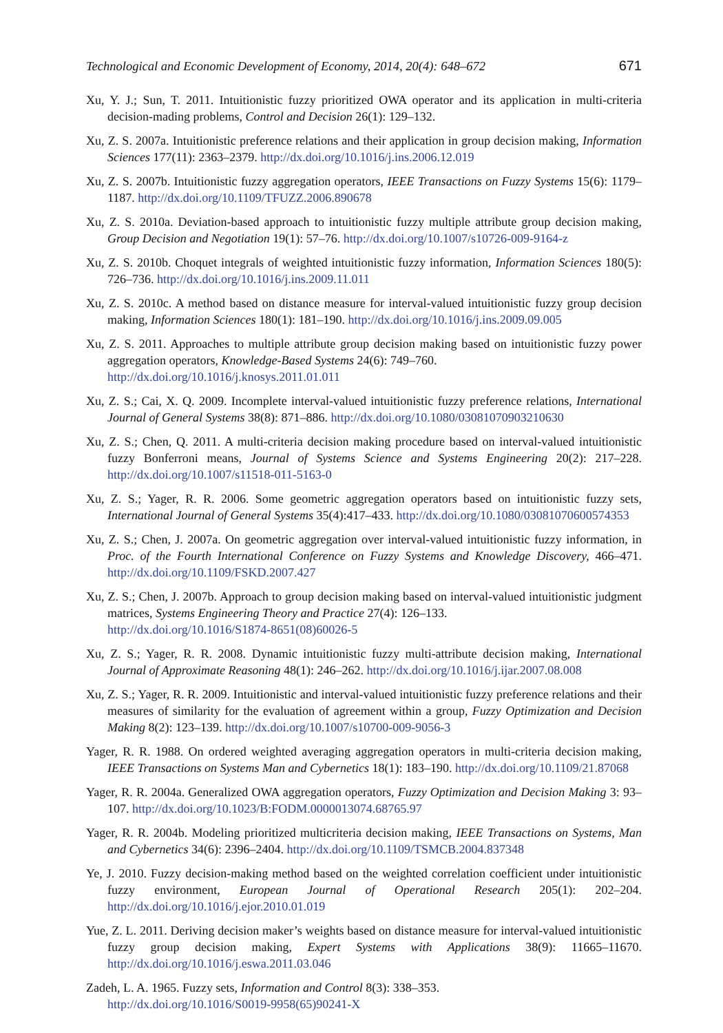Technological and Economic Development of Economy, 2014, 20(4): 648–672 671
Xu, Y. J.; Sun, T. 2011. Intuitionistic fuzzy prioritized OWA operator and its application in multi-criteria decision-mading problems, Control and Decision 26(1): 129–132.
Xu, Z. S. 2007a. Intuitionistic preference relations and their application in group decision making, Information Sciences 177(11): 2363–2379. http://dx.doi.org/10.1016/j.ins.2006.12.019
Xu, Z. S. 2007b. Intuitionistic fuzzy aggregation operators, IEEE Transactions on Fuzzy Systems 15(6): 1179–1187. http://dx.doi.org/10.1109/TFUZZ.2006.890678
Xu, Z. S. 2010a. Deviation-based approach to intuitionistic fuzzy multiple attribute group decision making, Group Decision and Negotiation 19(1): 57–76. http://dx.doi.org/10.1007/s10726-009-9164-z
Xu, Z. S. 2010b. Choquet integrals of weighted intuitionistic fuzzy information, Information Sciences 180(5): 726–736. http://dx.doi.org/10.1016/j.ins.2009.11.011
Xu, Z. S. 2010c. A method based on distance measure for interval-valued intuitionistic fuzzy group decision making, Information Sciences 180(1): 181–190. http://dx.doi.org/10.1016/j.ins.2009.09.005
Xu, Z. S. 2011. Approaches to multiple attribute group decision making based on intuitionistic fuzzy power aggregation operators, Knowledge-Based Systems 24(6): 749–760.
http://dx.doi.org/10.1016/j.knosys.2011.01.011
Xu, Z. S.; Cai, X. Q. 2009. Incomplete interval-valued intuitionistic fuzzy preference relations, International Journal of General Systems 38(8): 871–886. http://dx.doi.org/10.1080/03081070903210630
Xu, Z. S.; Chen, Q. 2011. A multi-criteria decision making procedure based on interval-valued intuitionistic fuzzy Bonferroni means, Journal of Systems Science and Systems Engineering 20(2): 217–228. http://dx.doi.org/10.1007/s11518-011-5163-0
Xu, Z. S.; Yager, R. R. 2006. Some geometric aggregation operators based on intuitionistic fuzzy sets, International Journal of General Systems 35(4):417–433. http://dx.doi.org/10.1080/03081070600574353
Xu, Z. S.; Chen, J. 2007a. On geometric aggregation over interval-valued intuitionistic fuzzy information, in Proc. of the Fourth International Conference on Fuzzy Systems and Knowledge Discovery, 466–471. http://dx.doi.org/10.1109/FSKD.2007.427
Xu, Z. S.; Chen, J. 2007b. Approach to group decision making based on interval-valued intuitionistic judgment matrices, Systems Engineering Theory and Practice 27(4): 126–133.
http://dx.doi.org/10.1016/S1874-8651(08)60026-5
Xu, Z. S.; Yager, R. R. 2008. Dynamic intuitionistic fuzzy multi-attribute decision making, International Journal of Approximate Reasoning 48(1): 246–262. http://dx.doi.org/10.1016/j.ijar.2007.08.008
Xu, Z. S.; Yager, R. R. 2009. Intuitionistic and interval-valued intuitionistic fuzzy preference relations and their measures of similarity for the evaluation of agreement within a group, Fuzzy Optimization and Decision Making 8(2): 123–139. http://dx.doi.org/10.1007/s10700-009-9056-3
Yager, R. R. 1988. On ordered weighted averaging aggregation operators in multi-criteria decision making, IEEE Transactions on Systems Man and Cybernetics 18(1): 183–190. http://dx.doi.org/10.1109/21.87068
Yager, R. R. 2004a. Generalized OWA aggregation operators, Fuzzy Optimization and Decision Making 3: 93–107. http://dx.doi.org/10.1023/B:FODM.0000013074.68765.97
Yager, R. R. 2004b. Modeling prioritized multicriteria decision making, IEEE Transactions on Systems, Man and Cybernetics 34(6): 2396–2404. http://dx.doi.org/10.1109/TSMCB.2004.837348
Ye, J. 2010. Fuzzy decision-making method based on the weighted correlation coefficient under intuitionistic fuzzy environment, European Journal of Operational Research 205(1): 202–204. http://dx.doi.org/10.1016/j.ejor.2010.01.019
Yue, Z. L. 2011. Deriving decision maker’s weights based on distance measure for interval-valued intuitionistic fuzzy group decision making, Expert Systems with Applications 38(9): 11665–11670. http://dx.doi.org/10.1016/j.eswa.2011.03.046
Zadeh, L. A. 1965. Fuzzy sets, Information and Control 8(3): 338–353.
http://dx.doi.org/10.1016/S0019-9958(65)90241-X